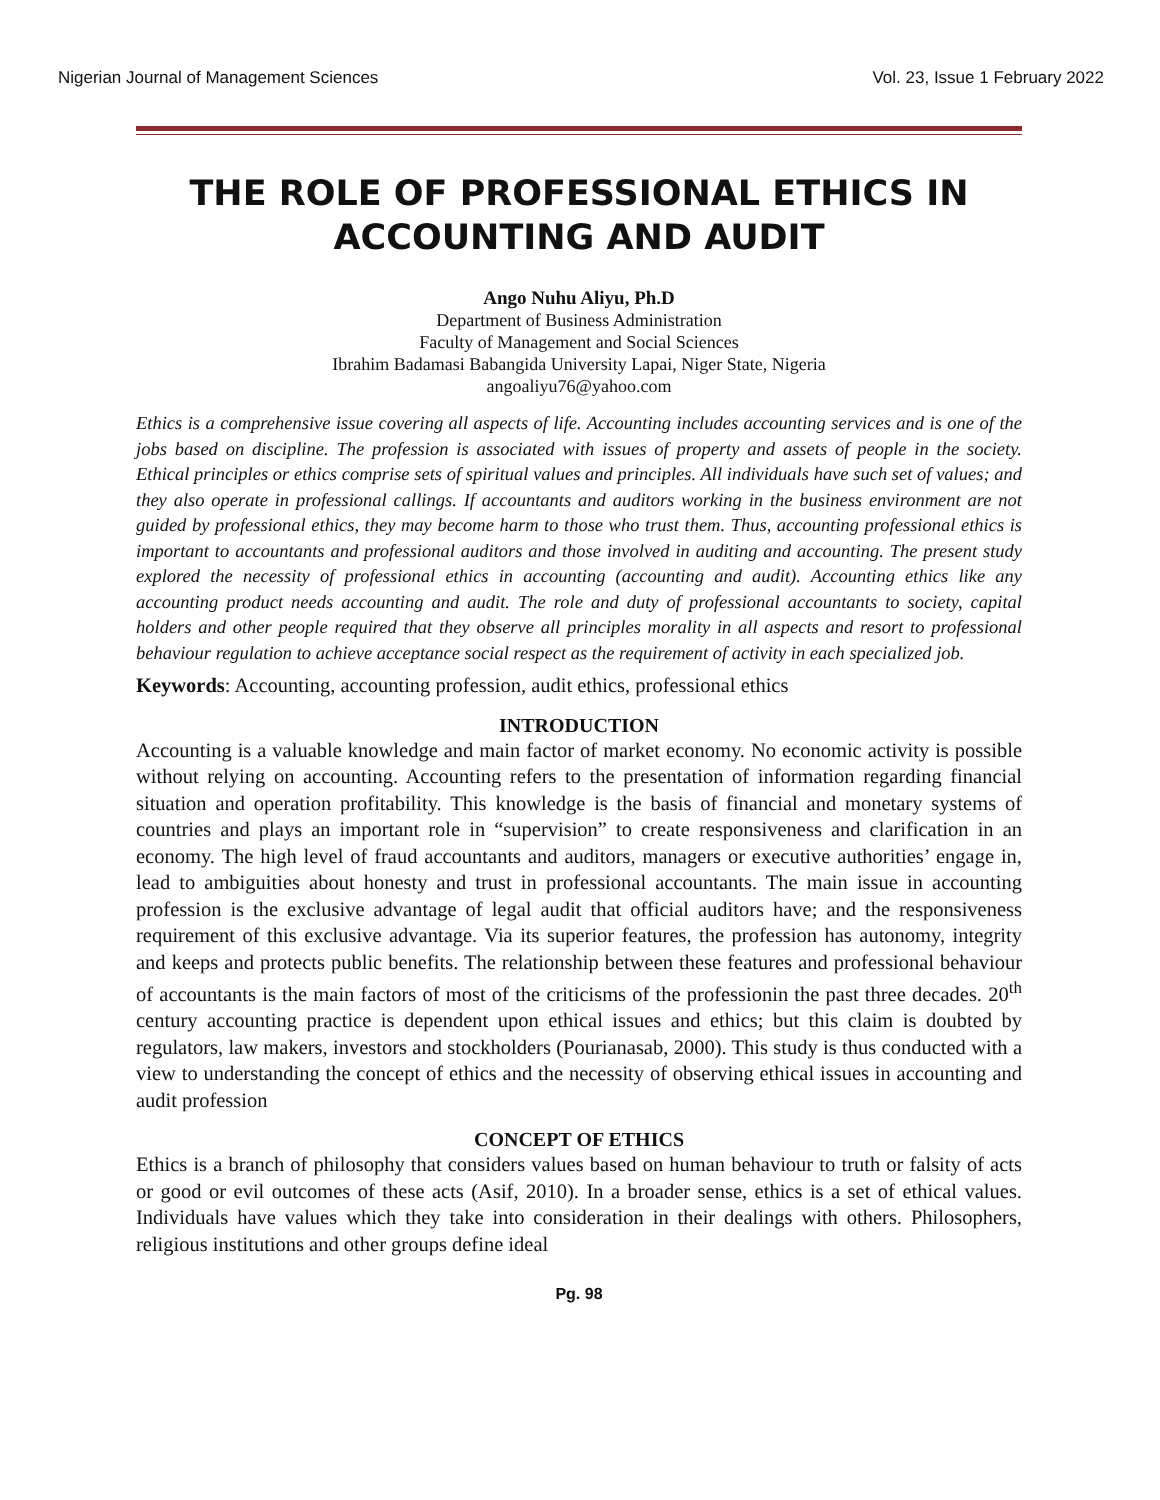Nigerian Journal of Management Sciences Vol. 23, Issue 1 February 2022
THE ROLE OF PROFESSIONAL ETHICS IN ACCOUNTING AND AUDIT
Ango Nuhu Aliyu, Ph.D
Department of Business Administration
Faculty of Management and Social Sciences
Ibrahim Badamasi Babangida University Lapai, Niger State, Nigeria
angoaliyu76@yahoo.com
Ethics is a comprehensive issue covering all aspects of life. Accounting includes accounting services and is one of the jobs based on discipline. The profession is associated with issues of property and assets of people in the society. Ethical principles or ethics comprise sets of spiritual values and principles. All individuals have such set of values; and they also operate in professional callings. If accountants and auditors working in the business environment are not guided by professional ethics, they may become harm to those who trust them. Thus, accounting professional ethics is important to accountants and professional auditors and those involved in auditing and accounting. The present study explored the necessity of professional ethics in accounting (accounting and audit). Accounting ethics like any accounting product needs accounting and audit. The role and duty of professional accountants to society, capital holders and other people required that they observe all principles morality in all aspects and resort to professional behaviour regulation to achieve acceptance social respect as the requirement of activity in each specialized job.
Keywords: Accounting, accounting profession, audit ethics, professional ethics
INTRODUCTION
Accounting is a valuable knowledge and main factor of market economy. No economic activity is possible without relying on accounting. Accounting refers to the presentation of information regarding financial situation and operation profitability. This knowledge is the basis of financial and monetary systems of countries and plays an important role in “supervision” to create responsiveness and clarification in an economy. The high level of fraud accountants and auditors, managers or executive authorities’ engage in, lead to ambiguities about honesty and trust in professional accountants. The main issue in accounting profession is the exclusive advantage of legal audit that official auditors have; and the responsiveness requirement of this exclusive advantage. Via its superior features, the profession has autonomy, integrity and keeps and protects public benefits. The relationship between these features and professional behaviour of accountants is the main factors of most of the criticisms of the professionin the past three decades. 20<sup>th</sup> century accounting practice is dependent upon ethical issues and ethics; but this claim is doubted by regulators, law makers, investors and stockholders (Pourianasab, 2000). This study is thus conducted with a view to understanding the concept of ethics and the necessity of observing ethical issues in accounting and audit profession
CONCEPT OF ETHICS
Ethics is a branch of philosophy that considers values based on human behaviour to truth or falsity of acts or good or evil outcomes of these acts (Asif, 2010). In a broader sense, ethics is a set of ethical values. Individuals have values which they take into consideration in their dealings with others. Philosophers, religious institutions and other groups define ideal
Pg. 98